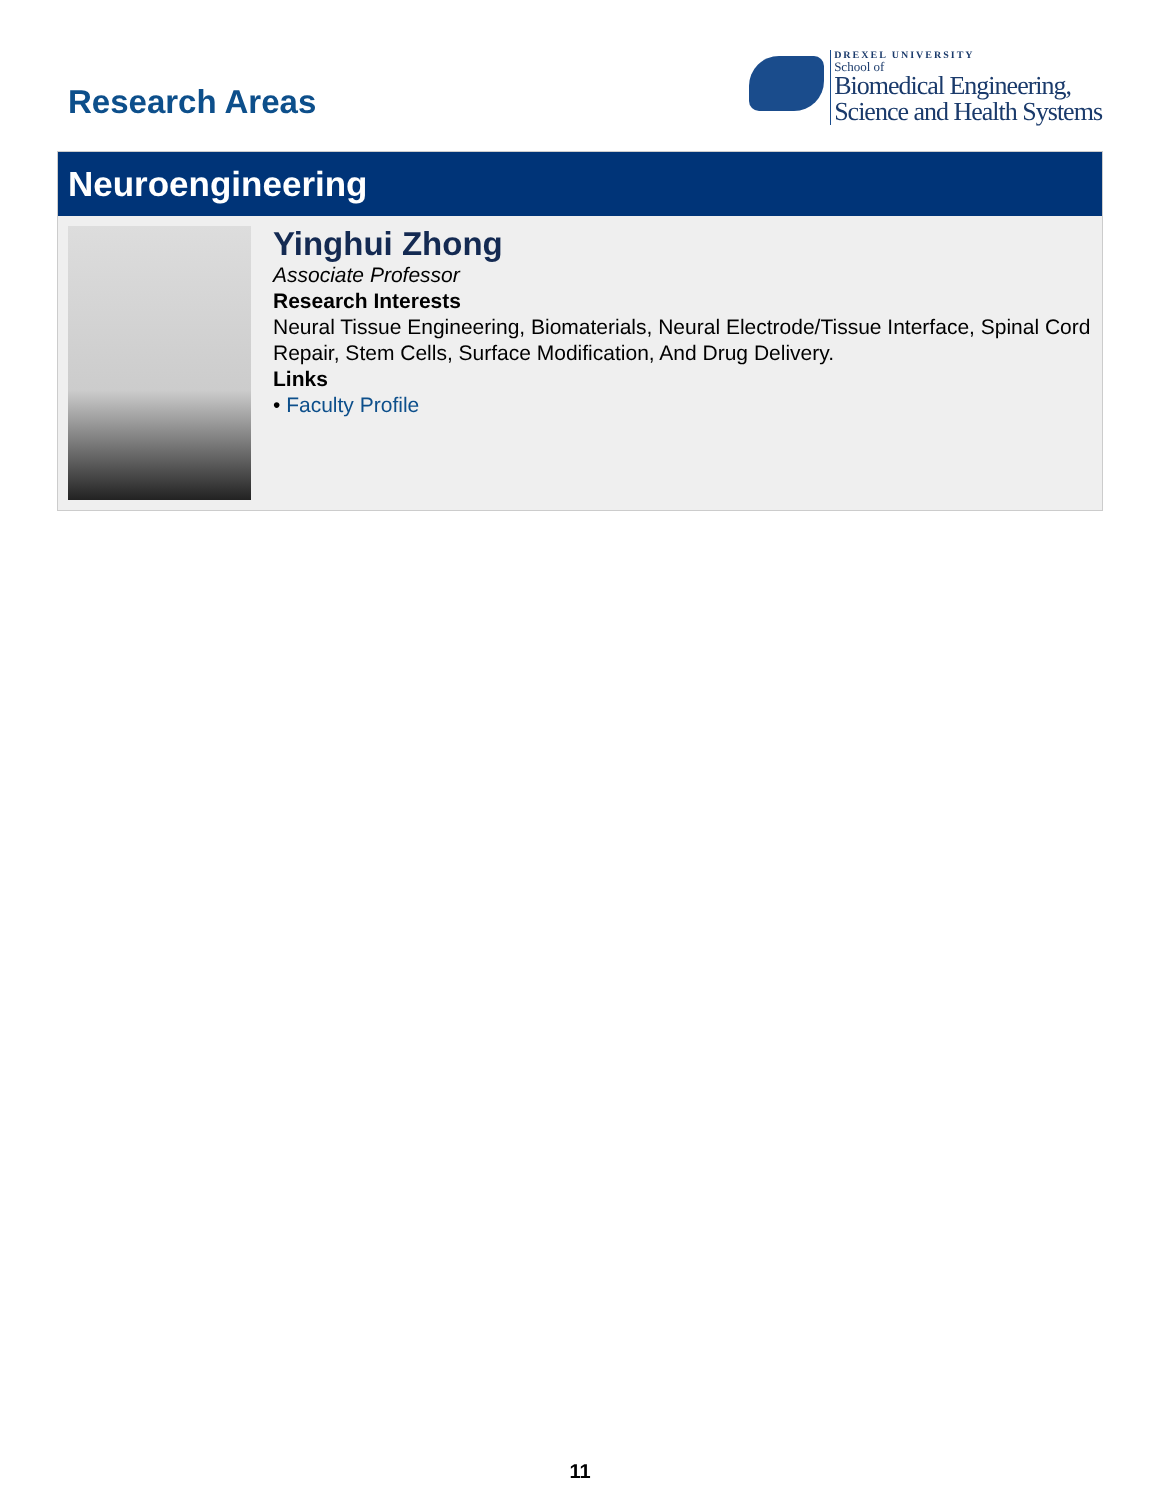Research Areas
DREXEL UNIVERSITY
School of
Biomedical Engineering,
Science and Health Systems
Neuroengineering
Yinghui Zhong
Associate Professor
Research Interests
Neural Tissue Engineering, Biomaterials, Neural Electrode/Tissue Interface, Spinal Cord Repair, Stem Cells, Surface Modification, And Drug Delivery.
Links
• Faculty Profile
11